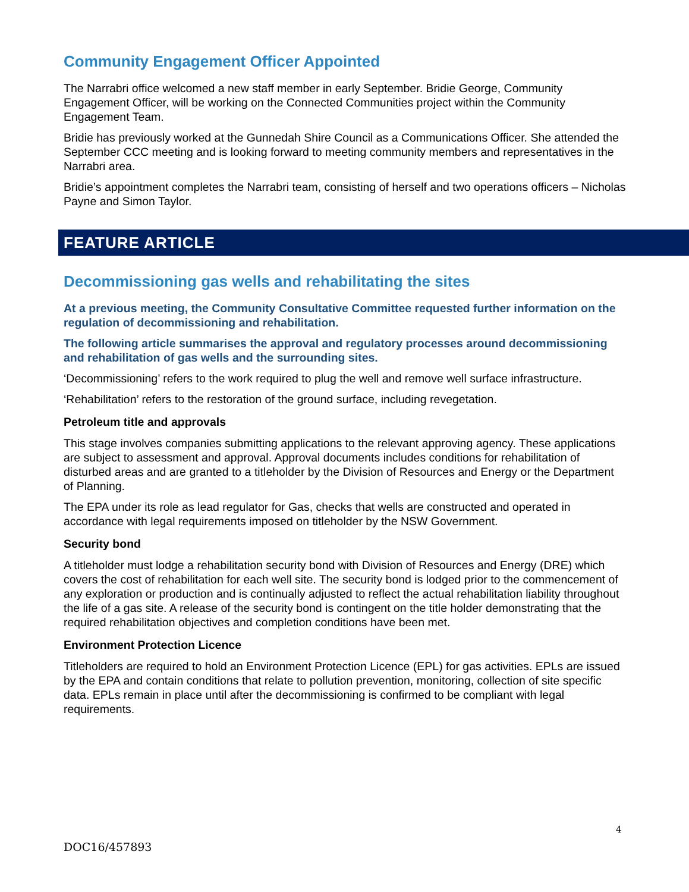Community Engagement Officer Appointed
The Narrabri office welcomed a new staff member in early September. Bridie George, Community Engagement Officer, will be working on the Connected Communities project within the Community Engagement Team.
Bridie has previously worked at the Gunnedah Shire Council as a Communications Officer. She attended the September CCC meeting and is looking forward to meeting community members and representatives in the Narrabri area.
Bridie’s appointment completes the Narrabri team, consisting of herself and two operations officers – Nicholas Payne and Simon Taylor.
FEATURE ARTICLE
Decommissioning gas wells and rehabilitating the sites
At a previous meeting, the Community Consultative Committee requested further information on the regulation of decommissioning and rehabilitation.
The following article summarises the approval and regulatory processes around decommissioning and rehabilitation of gas wells and the surrounding sites.
‘Decommissioning’ refers to the work required to plug the well and remove well surface infrastructure.
‘Rehabilitation’ refers to the restoration of the ground surface, including revegetation.
Petroleum title and approvals
This stage involves companies submitting applications to the relevant approving agency. These applications are subject to assessment and approval. Approval documents includes conditions for rehabilitation of disturbed areas and are granted to a titleholder by the Division of Resources and Energy or the Department of Planning.
The EPA under its role as lead regulator for Gas, checks that wells are constructed and operated in accordance with legal requirements imposed on titleholder by the NSW Government.
Security bond
A titleholder must lodge a rehabilitation security bond with Division of Resources and Energy (DRE) which covers the cost of rehabilitation for each well site. The security bond is lodged prior to the commencement of any exploration or production and is continually adjusted to reflect the actual rehabilitation liability throughout the life of a gas site. A release of the security bond is contingent on the title holder demonstrating that the required rehabilitation objectives and completion conditions have been met.
Environment Protection Licence
Titleholders are required to hold an Environment Protection Licence (EPL) for gas activities. EPLs are issued by the EPA and contain conditions that relate to pollution prevention, monitoring, collection of site specific data. EPLs remain in place until after the decommissioning is confirmed to be compliant with legal requirements.
4
DOC16/457893